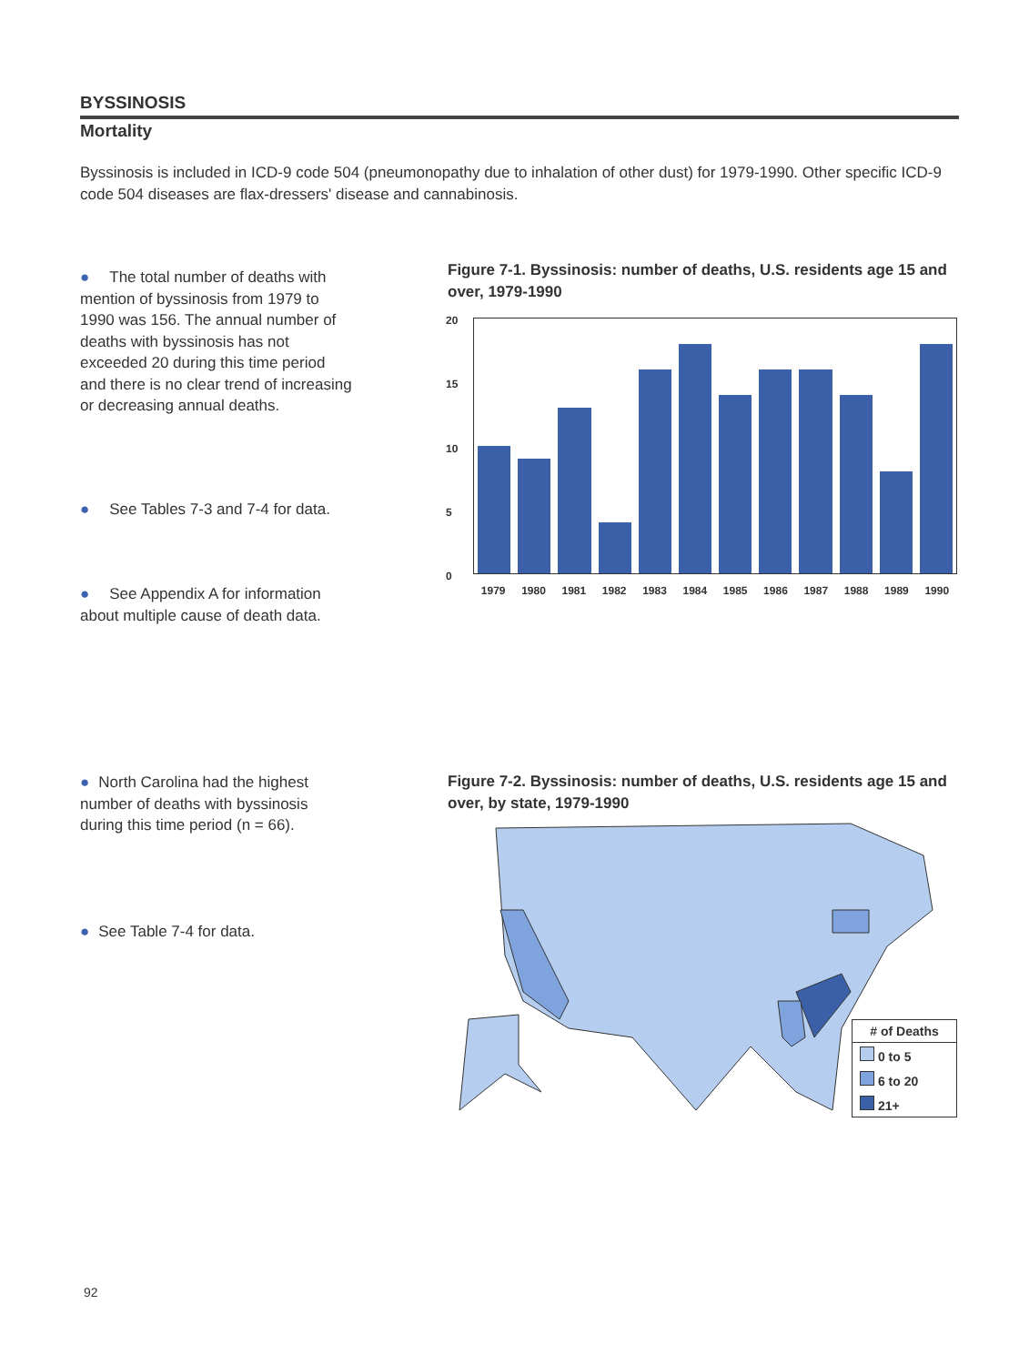BYSSINOSIS
Mortality
Byssinosis is included in ICD-9 code 504 (pneumonopathy due to inhalation of other dust) for 1979-1990. Other specific ICD-9 code 504 diseases are flax-dressers' disease and cannabinosis.
● The total number of deaths with mention of byssinosis from 1979 to 1990 was 156. The annual number of deaths with byssinosis has not exceeded 20 during this time period and there is no clear trend of increasing or decreasing annual deaths.
● See Tables 7-3 and 7-4 for data.
● See Appendix A for information about multiple cause of death data.
● North Carolina had the highest number of deaths with byssinosis during this time period (n = 66).
● See Table 7-4 for data.
Figure 7-1. Byssinosis: number of deaths, U.S. residents age 15 and over, 1979-1990
20
15
10
5
0
1979 1980 1981 1982 1983 1984 1985 1986 1987 1988 1989 1990
Figure 7-2. Byssinosis: number of deaths, U.S. residents age 15 and over, by state, 1979-1990
# of Deaths
0 to 5
6 to 20
21+
92